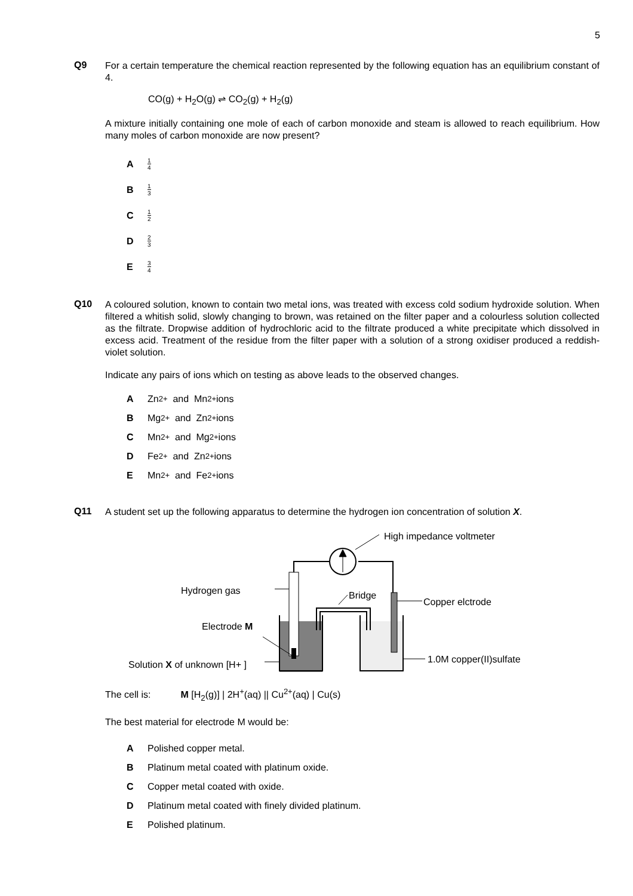5
Q9
For a certain temperature the chemical reaction represented by the following equation has an equilibrium constant of 4.
CO(g) + H<sub>2</sub>O(g) ⇌ CO<sub>2</sub>(g) + H<sub>2</sub>(g)
A mixture initially containing one mole of each of carbon monoxide and steam is allowed to reach equilibrium. How many moles of carbon monoxide are now present?
A 1 4
B 1 3
C 1 2
D 2 3
E 3 4
Q10
A coloured solution, known to contain two metal ions, was treated with excess cold sodium hydroxide solution. When filtered a whitish solid, slowly changing to brown, was retained on the filter paper and a colourless solution collected as the filtrate. Dropwise addition of hydrochloric acid to the filtrate produced a white precipitate which dissolved in excess acid. Treatment of the residue from the filter paper with a solution of a strong oxidiser produced a reddish-violet solution.
Indicate any pairs of ions which on testing as above leads to the observed changes.
A Zn<sup>2+</sup> and Mn<sup>2+</sup> ions
B Mg<sup>2+</sup> and Zn<sup>2+</sup> ions
C Mn<sup>2+</sup> and Mg<sup>2+</sup> ions
D Fe<sup>2+</sup> and Zn<sup>2+</sup> ions
E Mn<sup>2+</sup> and Fe<sup>2+</sup> ions
Q11
A student set up the following apparatus to determine the hydrogen ion concentration of solution X.
High impedance voltmeter
Hydrogen gas
Bridge
Copper elctrode
Electrode M
Solution X of unknown [H+ ]
1.0M copper(II)sulfate
The cell is: M [H<sub>2</sub>(g)] | 2H<sup>+</sup>(aq) || Cu<sup>2+</sup>(aq) | Cu(s)
The best material for electrode M would be:
A Polished copper metal.
B Platinum metal coated with platinum oxide.
C Copper metal coated with oxide.
D Platinum metal coated with finely divided platinum.
E Polished platinum.